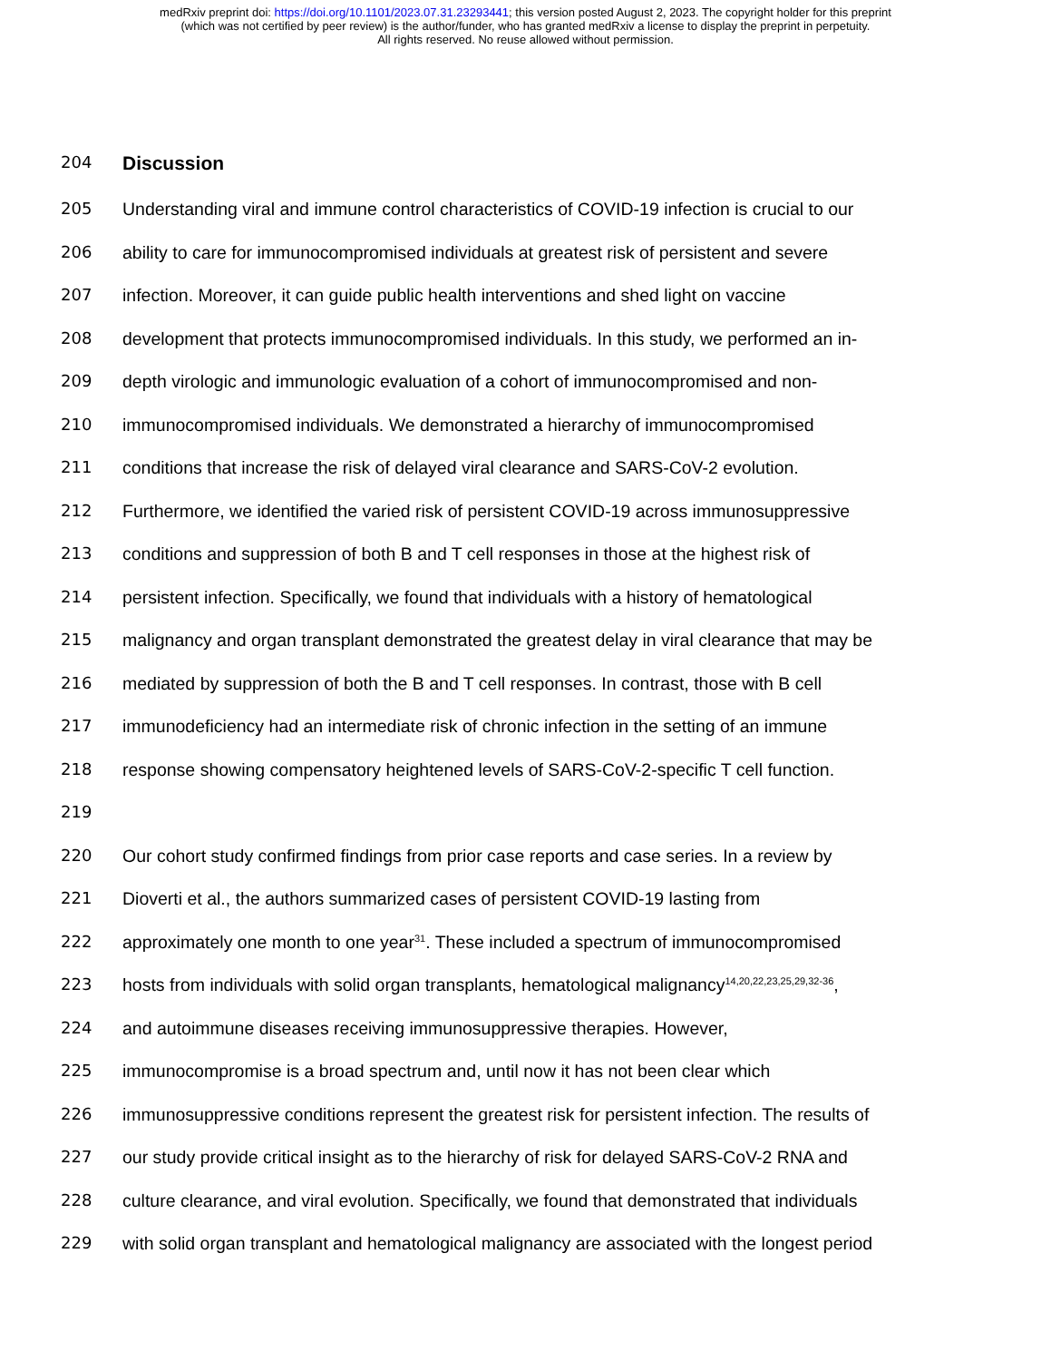medRxiv preprint doi: https://doi.org/10.1101/2023.07.31.23293441; this version posted August 2, 2023. The copyright holder for this preprint
(which was not certified by peer review) is the author/funder, who has granted medRxiv a license to display the preprint in perpetuity.
All rights reserved. No reuse allowed without permission.
204
Discussion
205 Understanding viral and immune control characteristics of COVID-19 infection is crucial to our
206 ability to care for immunocompromised individuals at greatest risk of persistent and severe
207 infection. Moreover, it can guide public health interventions and shed light on vaccine
208 development that protects immunocompromised individuals. In this study, we performed an in-
209 depth virologic and immunologic evaluation of a cohort of immunocompromised and non-
210 immunocompromised individuals. We demonstrated a hierarchy of immunocompromised
211 conditions that increase the risk of delayed viral clearance and SARS-CoV-2 evolution.
212 Furthermore, we identified the varied risk of persistent COVID-19 across immunosuppressive
213 conditions and suppression of both B and T cell responses in those at the highest risk of
214 persistent infection. Specifically, we found that individuals with a history of hematological
215 malignancy and organ transplant demonstrated the greatest delay in viral clearance that may be
216 mediated by suppression of both the B and T cell responses. In contrast, those with B cell
217 immunodeficiency had an intermediate risk of chronic infection in the setting of an immune
218 response showing compensatory heightened levels of SARS-CoV-2-specific T cell function.
219
220 Our cohort study confirmed findings from prior case reports and case series. In a review by
221 Dioverti et al., the authors summarized cases of persistent COVID-19 lasting from
222 approximately one month to one year<sup>31</sup>. These included a spectrum of immunocompromised
223 hosts from individuals with solid organ transplants, hematological malignancy<sup>14,20,22,23,25,29,32-36</sup>,
224 and autoimmune diseases receiving immunosuppressive therapies. However,
225 immunocompromise is a broad spectrum and, until now it has not been clear which
226 immunosuppressive conditions represent the greatest risk for persistent infection. The results of
227 our study provide critical insight as to the hierarchy of risk for delayed SARS-CoV-2 RNA and
228 culture clearance, and viral evolution. Specifically, we found that demonstrated that individuals
229 with solid organ transplant and hematological malignancy are associated with the longest period